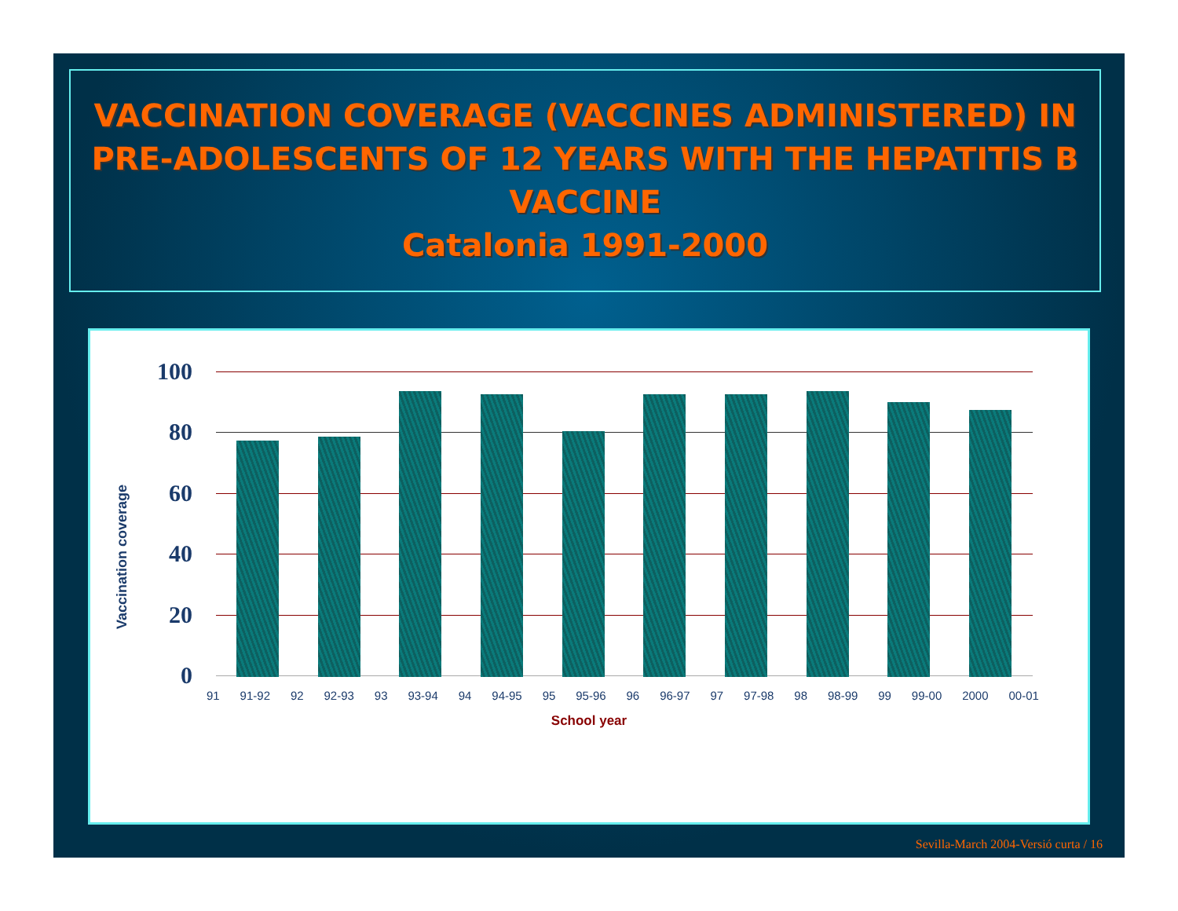VACCINATION COVERAGE (VACCINES ADMINISTERED) IN PRE-ADOLESCENTS OF 12 YEARS WITH THE HEPATITIS B VACCINE
Catalonia 1991-2000
Vaccination coverage
100
80
60
40
20
0
91 91-92 92 92-93 93 93-94 94 94-95 95 95-96 96 96-97 97 97-98 98 98-99 99 99-00 2000 00-01
School year
Sevilla-March 2004-Versió curta / 16